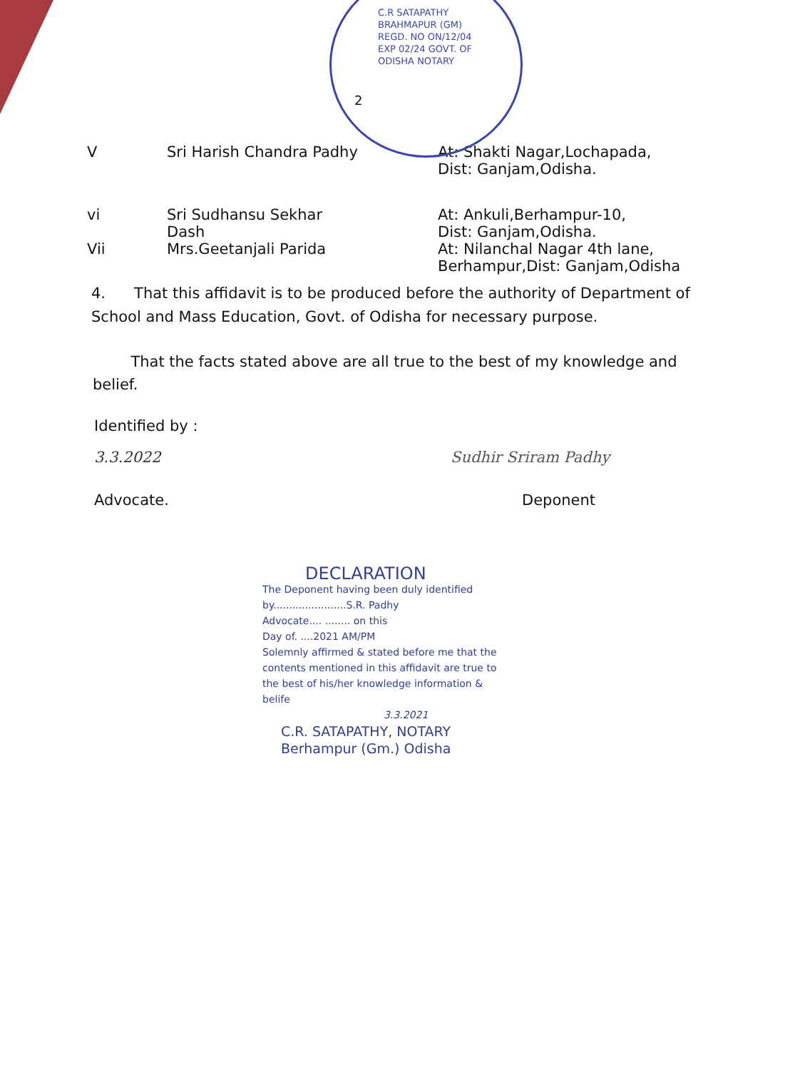C.R SATAPATHY BRAHMAPUR (GM) REGD. NO ON/12/04 EXP 02/24 GOVT. OF ODISHA NOTARY
2
V Sri Harish Chandra Padhy At: Shakti Nagar,Lochapada,
Dist: Ganjam,Odisha.
vi Sri Sudhansu Sekhar Dash At: Ankuli,Berhampur-10,
Dist: Ganjam,Odisha.
Vii Mrs.Geetanjali Parida At: Nilanchal Nagar 4th lane,
Berhampur,Dist: Ganjam,Odisha
4. That this affidavit is to be produced before the authority of Department of School and Mass Education, Govt. of Odisha for necessary purpose.
That the facts stated above are all true to the best of my knowledge and belief.
Identified by :
3.3.2022 Sudhir Sriram Padhy
Advocate. Deponent
DECLARATION
The Deponent having been duly identified
by.......................S.R. Padhy
Advocate.... ........ on this
Day of. ....2021 AM/PM
Solemnly affirmed & stated before me that the contents mentioned in this affidavit are true to the best of his/her knowledge information & belife
3.3.2021
C.R. SATAPATHY, NOTARY
Berhampur (Gm.) Odisha